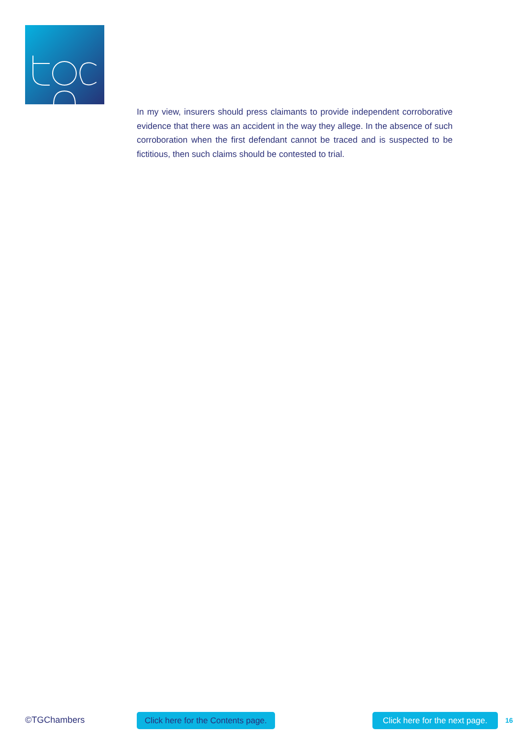In my view, insurers should press claimants to provide independent corroborative evidence that there was an accident in the way they allege. In the absence of such corroboration when the first defendant cannot be traced and is suspected to be fictitious, then such claims should be contested to trial.
©TGChambers
Click here for the Contents page.
Click here for the next page. 16